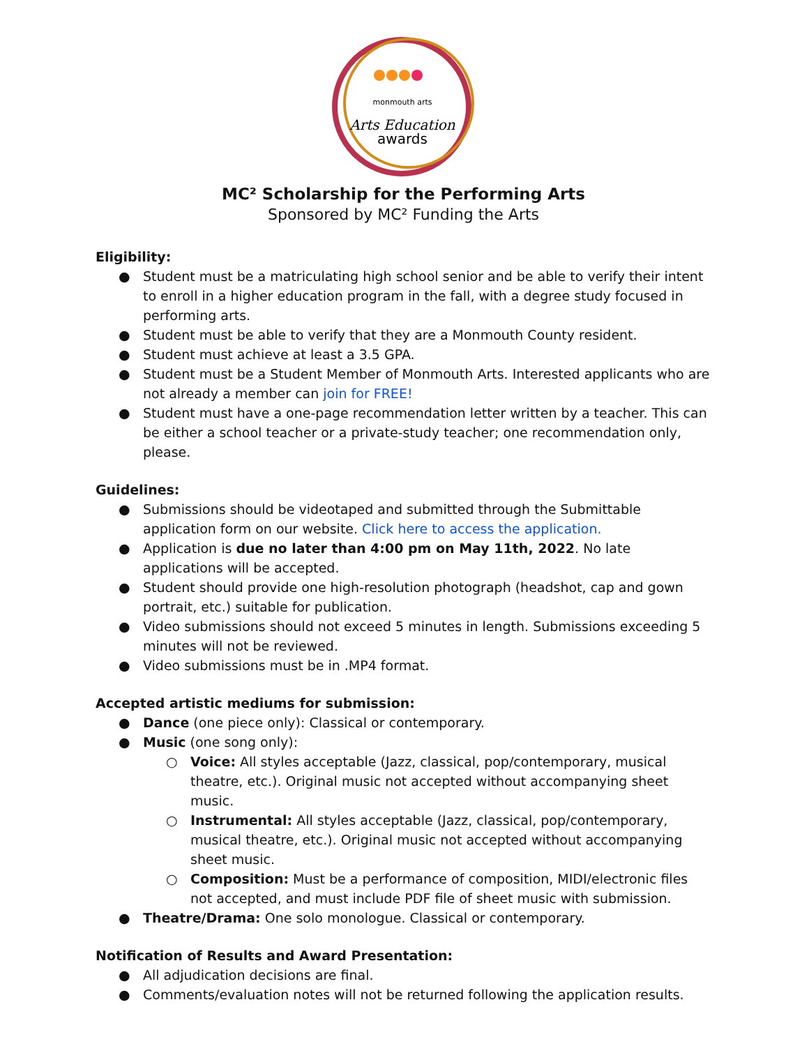monmouth arts
Arts Education
awards
MC² Scholarship for the Performing Arts
Sponsored by MC² Funding the Arts
Eligibility:
● Student must be a matriculating high school senior and be able to verify their intent to enroll in a higher education program in the fall, with a degree study focused in performing arts.
● Student must be able to verify that they are a Monmouth County resident.
● Student must achieve at least a 3.5 GPA.
● Student must be a Student Member of Monmouth Arts. Interested applicants who are not already a member can join for FREE!
● Student must have a one-page recommendation letter written by a teacher. This can be either a school teacher or a private-study teacher; one recommendation only, please.
Guidelines:
● Submissions should be videotaped and submitted through the Submittable application form on our website. Click here to access the application.
● Application is due no later than 4:00 pm on May 11th, 2022. No late applications will be accepted.
● Student should provide one high-resolution photograph (headshot, cap and gown portrait, etc.) suitable for publication.
● Video submissions should not exceed 5 minutes in length. Submissions exceeding 5 minutes will not be reviewed.
● Video submissions must be in .MP4 format.
Accepted artistic mediums for submission:
● Dance (one piece only): Classical or contemporary.
● Music (one song only):
○ Voice: All styles acceptable (Jazz, classical, pop/contemporary, musical theatre, etc.). Original music not accepted without accompanying sheet music.
○ Instrumental: All styles acceptable (Jazz, classical, pop/contemporary, musical theatre, etc.). Original music not accepted without accompanying sheet music.
○ Composition: Must be a performance of composition, MIDI/electronic files not accepted, and must include PDF file of sheet music with submission.
● Theatre/Drama: One solo monologue. Classical or contemporary.
Notification of Results and Award Presentation:
● All adjudication decisions are final.
● Comments/evaluation notes will not be returned following the application results.